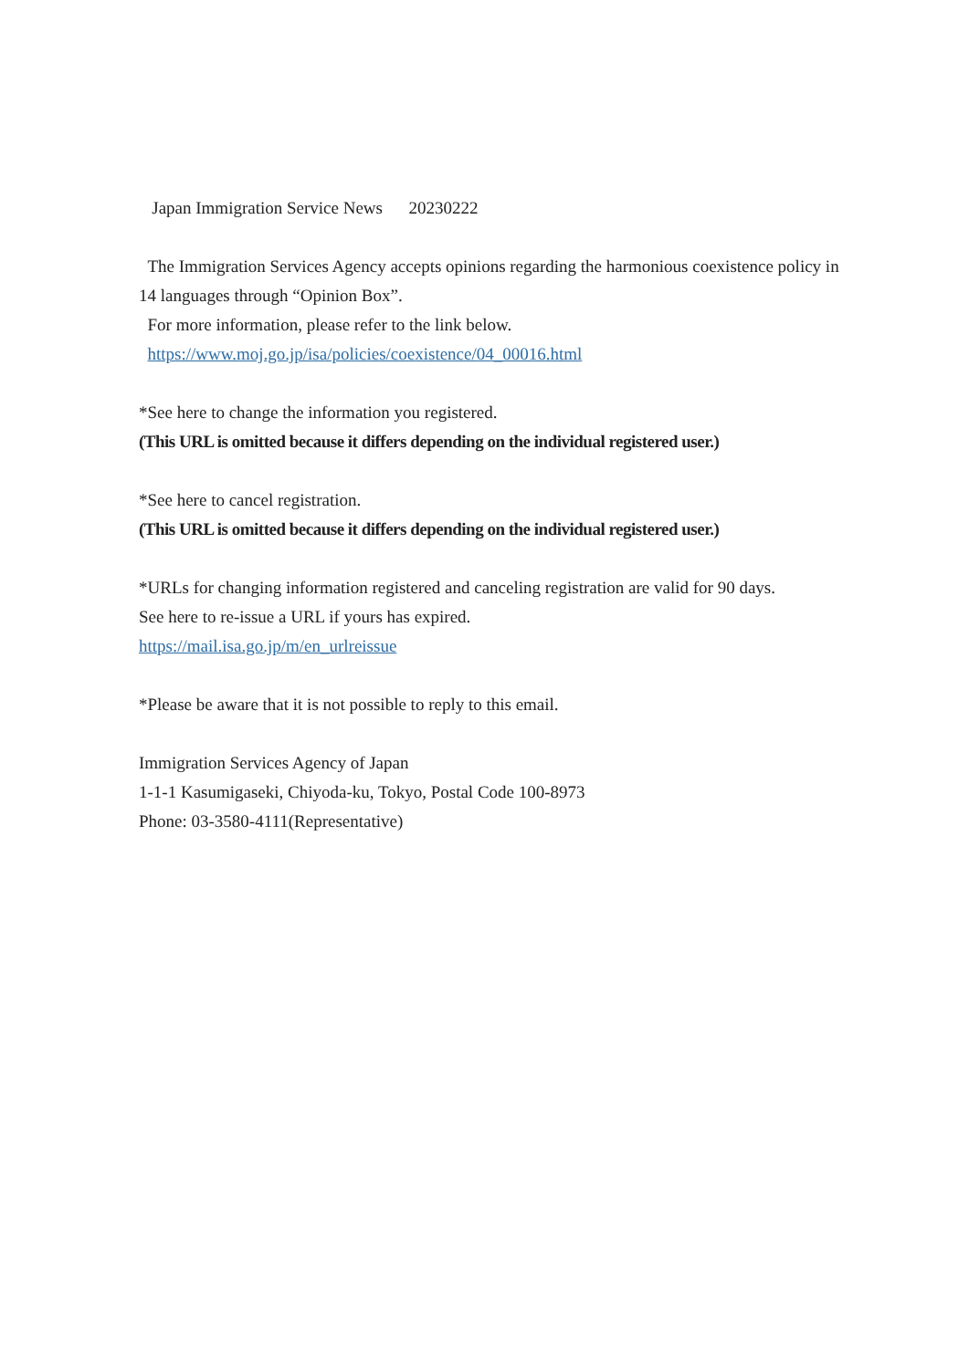Japan Immigration Service News 20230222
The Immigration Services Agency accepts opinions regarding the harmonious coexistence policy in 14 languages through “Opinion Box”.
For more information, please refer to the link below.
https://www.moj.go.jp/isa/policies/coexistence/04_00016.html
*See here to change the information you registered.
(This URL is omitted because it differs depending on the individual registered user.)
*See here to cancel registration.
(This URL is omitted because it differs depending on the individual registered user.)
*URLs for changing information registered and canceling registration are valid for 90 days.
See here to re-issue a URL if yours has expired.
https://mail.isa.go.jp/m/en_urlreissue
*Please be aware that it is not possible to reply to this email.
Immigration Services Agency of Japan
1-1-1 Kasumigaseki, Chiyoda-ku, Tokyo, Postal Code 100-8973
Phone: 03-3580-4111(Representative)